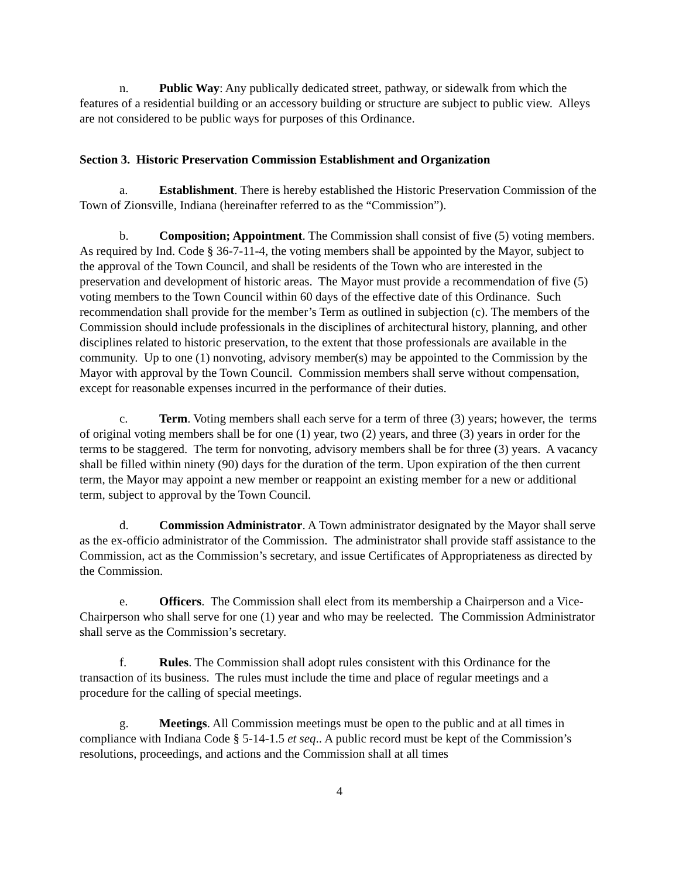n. Public Way: Any publically dedicated street, pathway, or sidewalk from which the features of a residential building or an accessory building or structure are subject to public view. Alleys are not considered to be public ways for purposes of this Ordinance.
Section 3. Historic Preservation Commission Establishment and Organization
a. Establishment. There is hereby established the Historic Preservation Commission of the Town of Zionsville, Indiana (hereinafter referred to as the “Commission”).
b. Composition; Appointment. The Commission shall consist of five (5) voting members. As required by Ind. Code § 36-7-11-4, the voting members shall be appointed by the Mayor, subject to the approval of the Town Council, and shall be residents of the Town who are interested in the preservation and development of historic areas. The Mayor must provide a recommendation of five (5) voting members to the Town Council within 60 days of the effective date of this Ordinance. Such recommendation shall provide for the member’s Term as outlined in subjection (c). The members of the Commission should include professionals in the disciplines of architectural history, planning, and other disciplines related to historic preservation, to the extent that those professionals are available in the community. Up to one (1) nonvoting, advisory member(s) may be appointed to the Commission by the Mayor with approval by the Town Council. Commission members shall serve without compensation, except for reasonable expenses incurred in the performance of their duties.
c. Term. Voting members shall each serve for a term of three (3) years; however, the terms of original voting members shall be for one (1) year, two (2) years, and three (3) years in order for the terms to be staggered. The term for nonvoting, advisory members shall be for three (3) years. A vacancy shall be filled within ninety (90) days for the duration of the term. Upon expiration of the then current term, the Mayor may appoint a new member or reappoint an existing member for a new or additional term, subject to approval by the Town Council.
d. Commission Administrator. A Town administrator designated by the Mayor shall serve as the ex-officio administrator of the Commission. The administrator shall provide staff assistance to the Commission, act as the Commission’s secretary, and issue Certificates of Appropriateness as directed by the Commission.
e. Officers. The Commission shall elect from its membership a Chairperson and a Vice-Chairperson who shall serve for one (1) year and who may be reelected. The Commission Administrator shall serve as the Commission’s secretary.
f. Rules. The Commission shall adopt rules consistent with this Ordinance for the transaction of its business. The rules must include the time and place of regular meetings and a procedure for the calling of special meetings.
g. Meetings. All Commission meetings must be open to the public and at all times in compliance with Indiana Code § 5-14-1.5 et seq.. A public record must be kept of the Commission’s resolutions, proceedings, and actions and the Commission shall at all times
4